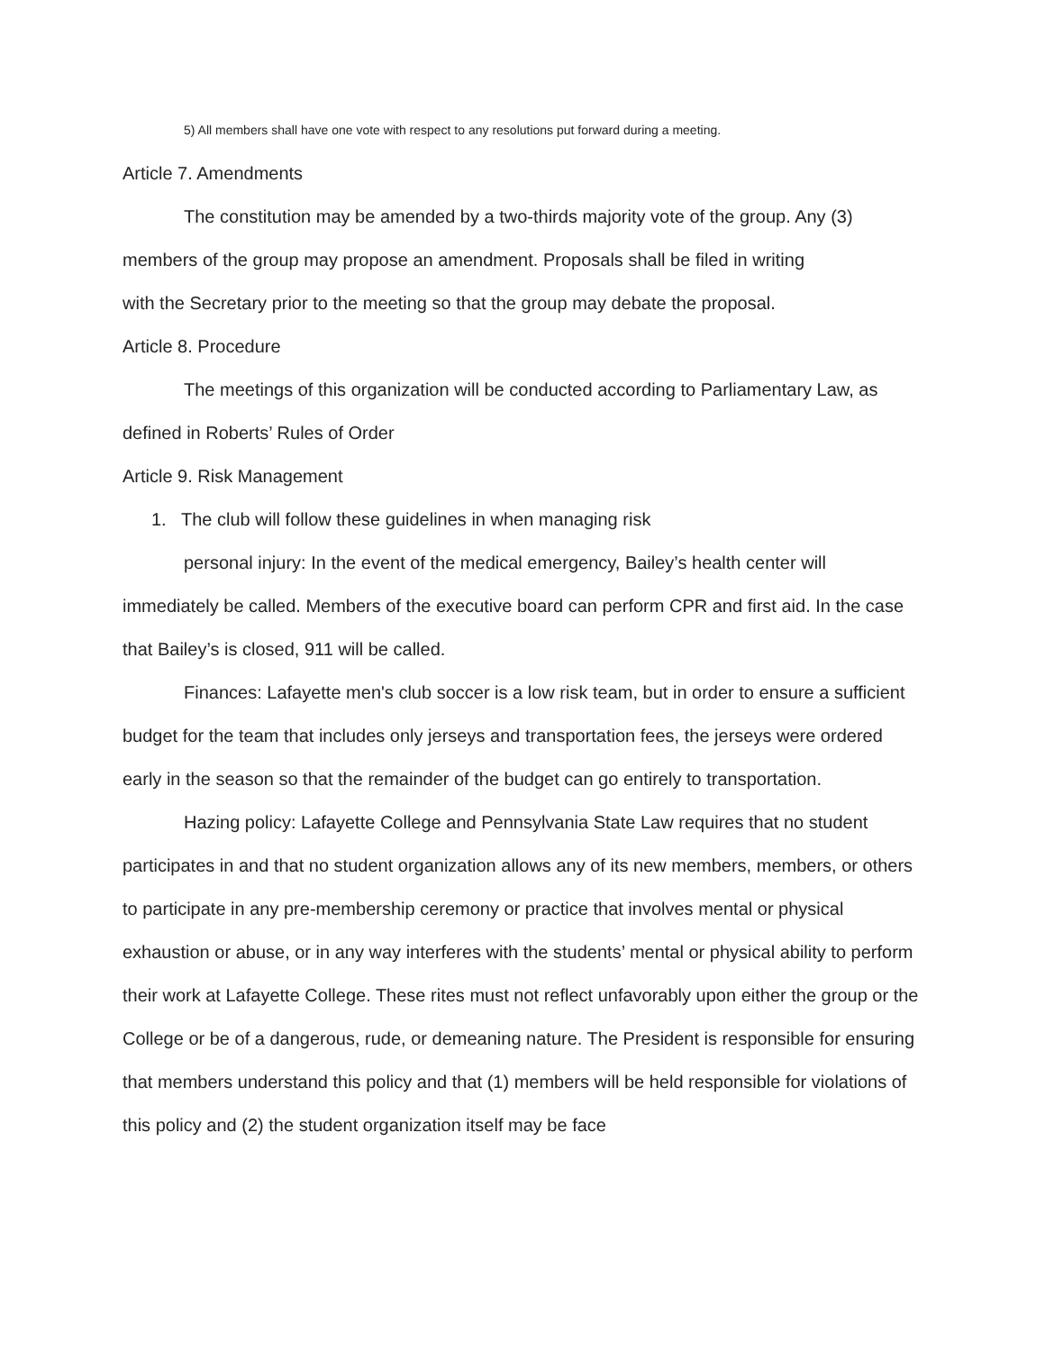5) All members shall have one vote with respect to any resolutions put forward during a meeting.
Article 7. Amendments
The constitution may be amended by a two-thirds majority vote of the group. Any (3) members of the group may propose an amendment. Proposals shall be filed in writing
with the Secretary prior to the meeting so that the group may debate the proposal.
Article 8. Procedure
The meetings of this organization will be conducted according to Parliamentary Law, as defined in Roberts’ Rules of Order
Article 9. Risk Management
1. The club will follow these guidelines in when managing risk
personal injury: In the event of the medical emergency, Bailey’s health center will immediately be called. Members of the executive board can perform CPR and first aid. In the case that Bailey’s is closed, 911 will be called.
Finances: Lafayette men's club soccer is a low risk team, but in order to ensure a sufficient budget for the team that includes only jerseys and transportation fees, the jerseys were ordered early in the season so that the remainder of the budget can go entirely to transportation.
Hazing policy: Lafayette College and Pennsylvania State Law requires that no student participates in and that no student organization allows any of its new members, members, or others to participate in any pre-membership ceremony or practice that involves mental or physical exhaustion or abuse, or in any way interferes with the students’ mental or physical ability to perform their work at Lafayette College. These rites must not reflect unfavorably upon either the group or the College or be of a dangerous, rude, or demeaning nature. The President is responsible for ensuring that members understand this policy and that (1) members will be held responsible for violations of this policy and (2) the student organization itself may be face